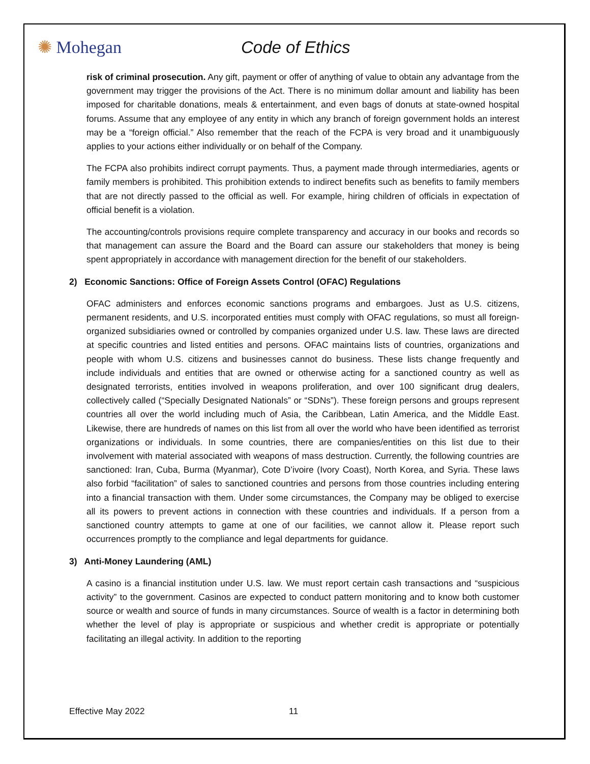✺ Mohegan Code of Ethics
risk of criminal prosecution. Any gift, payment or offer of anything of value to obtain any advantage from the government may trigger the provisions of the Act. There is no minimum dollar amount and liability has been imposed for charitable donations, meals & entertainment, and even bags of donuts at state-owned hospital forums. Assume that any employee of any entity in which any branch of foreign government holds an interest may be a “foreign official.” Also remember that the reach of the FCPA is very broad and it unambiguously applies to your actions either individually or on behalf of the Company.
The FCPA also prohibits indirect corrupt payments. Thus, a payment made through intermediaries, agents or family members is prohibited. This prohibition extends to indirect benefits such as benefits to family members that are not directly passed to the official as well. For example, hiring children of officials in expectation of official benefit is a violation.
The accounting/controls provisions require complete transparency and accuracy in our books and records so that management can assure the Board and the Board can assure our stakeholders that money is being spent appropriately in accordance with management direction for the benefit of our stakeholders.
2) Economic Sanctions: Office of Foreign Assets Control (OFAC) Regulations
OFAC administers and enforces economic sanctions programs and embargoes. Just as U.S. citizens, permanent residents, and U.S. incorporated entities must comply with OFAC regulations, so must all foreign-organized subsidiaries owned or controlled by companies organized under U.S. law. These laws are directed at specific countries and listed entities and persons. OFAC maintains lists of countries, organizations and people with whom U.S. citizens and businesses cannot do business. These lists change frequently and include individuals and entities that are owned or otherwise acting for a sanctioned country as well as designated terrorists, entities involved in weapons proliferation, and over 100 significant drug dealers, collectively called (“Specially Designated Nationals” or “SDNs”). These foreign persons and groups represent countries all over the world including much of Asia, the Caribbean, Latin America, and the Middle East. Likewise, there are hundreds of names on this list from all over the world who have been identified as terrorist organizations or individuals. In some countries, there are companies/entities on this list due to their involvement with material associated with weapons of mass destruction. Currently, the following countries are sanctioned: Iran, Cuba, Burma (Myanmar), Cote D’ivoire (Ivory Coast), North Korea, and Syria. These laws also forbid “facilitation” of sales to sanctioned countries and persons from those countries including entering into a financial transaction with them. Under some circumstances, the Company may be obliged to exercise all its powers to prevent actions in connection with these countries and individuals. If a person from a sanctioned country attempts to game at one of our facilities, we cannot allow it. Please report such occurrences promptly to the compliance and legal departments for guidance.
3) Anti-Money Laundering (AML)
A casino is a financial institution under U.S. law. We must report certain cash transactions and “suspicious activity” to the government. Casinos are expected to conduct pattern monitoring and to know both customer source or wealth and source of funds in many circumstances. Source of wealth is a factor in determining both whether the level of play is appropriate or suspicious and whether credit is appropriate or potentially facilitating an illegal activity. In addition to the reporting
Effective May 2022 11